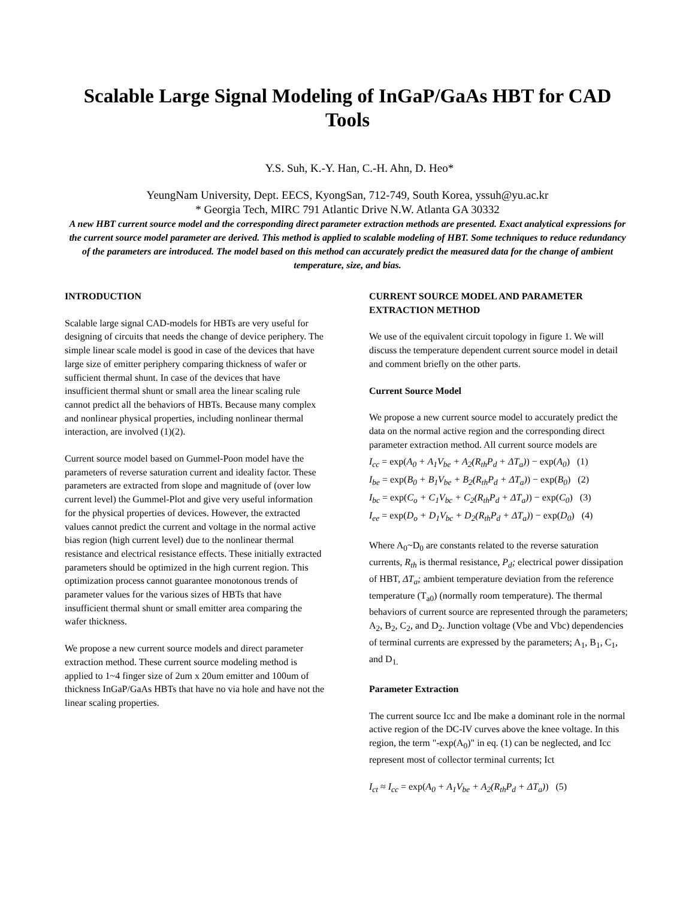Scalable Large Signal Modeling of InGaP/GaAs HBT for CAD Tools
Y.S. Suh, K.-Y. Han, C.-H. Ahn, D. Heo*
YeungNam University, Dept. EECS, KyongSan, 712-749, South Korea, yssuh@yu.ac.kr
* Georgia Tech, MIRC 791 Atlantic Drive N.W. Atlanta GA 30332
A new HBT current source model and the corresponding direct parameter extraction methods are presented. Exact analytical expressions for the current source model parameter are derived. This method is applied to scalable modeling of HBT. Some techniques to reduce redundancy of the parameters are introduced. The model based on this method can accurately predict the measured data for the change of ambient temperature, size, and bias.
INTRODUCTION
Scalable large signal CAD-models for HBTs are very useful for designing of circuits that needs the change of device periphery. The simple linear scale model is good in case of the devices that have large size of emitter periphery comparing thickness of wafer or sufficient thermal shunt. In case of the devices that have insufficient thermal shunt or small area the linear scaling rule cannot predict all the behaviors of HBTs. Because many complex and nonlinear physical properties, including nonlinear thermal interaction, are involved (1)(2).
Current source model based on Gummel-Poon model have the parameters of reverse saturation current and ideality factor. These parameters are extracted from slope and magnitude of (over low current level) the Gummel-Plot and give very useful information for the physical properties of devices. However, the extracted values cannot predict the current and voltage in the normal active bias region (high current level) due to the nonlinear thermal resistance and electrical resistance effects. These initially extracted parameters should be optimized in the high current region. This optimization process cannot guarantee monotonous trends of parameter values for the various sizes of HBTs that have insufficient thermal shunt or small emitter area comparing the wafer thickness.
We propose a new current source models and direct parameter extraction method. These current source modeling method is applied to 1~4 finger size of 2um x 20um emitter and 100um of thickness InGaP/GaAs HBTs that have no via hole and have not the linear scaling properties.
CURRENT SOURCE MODEL AND PARAMETER EXTRACTION METHOD
We use of the equivalent circuit topology in figure 1. We will discuss the temperature dependent current source model in detail and comment briefly on the other parts.
Current Source Model
We propose a new current source model to accurately predict the data on the normal active region and the corresponding direct parameter extraction method. All current source models are
I<sub>cc</sub> = exp(A<sub>0</sub> + A<sub>1</sub>V<sub>be</sub> + A<sub>2</sub>(R<sub>th</sub>P<sub>d</sub> + ΔT<sub>a</sub>)) − exp(A<sub>0</sub>) (1)
I<sub>be</sub> = exp(B<sub>0</sub> + B<sub>1</sub>V<sub>be</sub> + B<sub>2</sub>(R<sub>th</sub>P<sub>d</sub> + ΔT<sub>a</sub>)) − exp(B<sub>0</sub>) (2)
I<sub>bc</sub> = exp(C<sub>o</sub> + C<sub>1</sub>V<sub>bc</sub> + C<sub>2</sub>(R<sub>th</sub>P<sub>d</sub> + ΔT<sub>a</sub>)) − exp(C<sub>0</sub>) (3)
I<sub>ee</sub> = exp(D<sub>o</sub> + D<sub>1</sub>V<sub>bc</sub> + D<sub>2</sub>(R<sub>th</sub>P<sub>d</sub> + ΔT<sub>a</sub>)) − exp(D<sub>0</sub>) (4)
Where A<sub>0</sub>~D<sub>0</sub> are constants related to the reverse saturation currents, R<sub>th</sub> is thermal resistance, P<sub>d</sub>; electrical power dissipation of HBT, ΔT<sub>a</sub>; ambient temperature deviation from the reference temperature (T<sub>a0</sub>) (normally room temperature). The thermal behaviors of current source are represented through the parameters; A<sub>2</sub>, B<sub>2</sub>, C<sub>2</sub>, and D<sub>2</sub>. Junction voltage (Vbe and Vbc) dependencies of terminal currents are expressed by the parameters; A<sub>1</sub>, B<sub>1</sub>, C<sub>1</sub>, and D<sub>1.</sub>
Parameter Extraction
The current source Icc and Ibe make a dominant role in the normal active region of the DC-IV curves above the knee voltage. In this region, the term "-exp(A<sub>0</sub>)" in eq. (1) can be neglected, and Icc represent most of collector terminal currents; Ict
I<sub>ct</sub> ≈ I<sub>cc</sub> = exp(A<sub>0</sub> + A<sub>1</sub>V<sub>be</sub> + A<sub>2</sub>(R<sub>th</sub>P<sub>d</sub> + ΔT<sub>a</sub>)) (5)